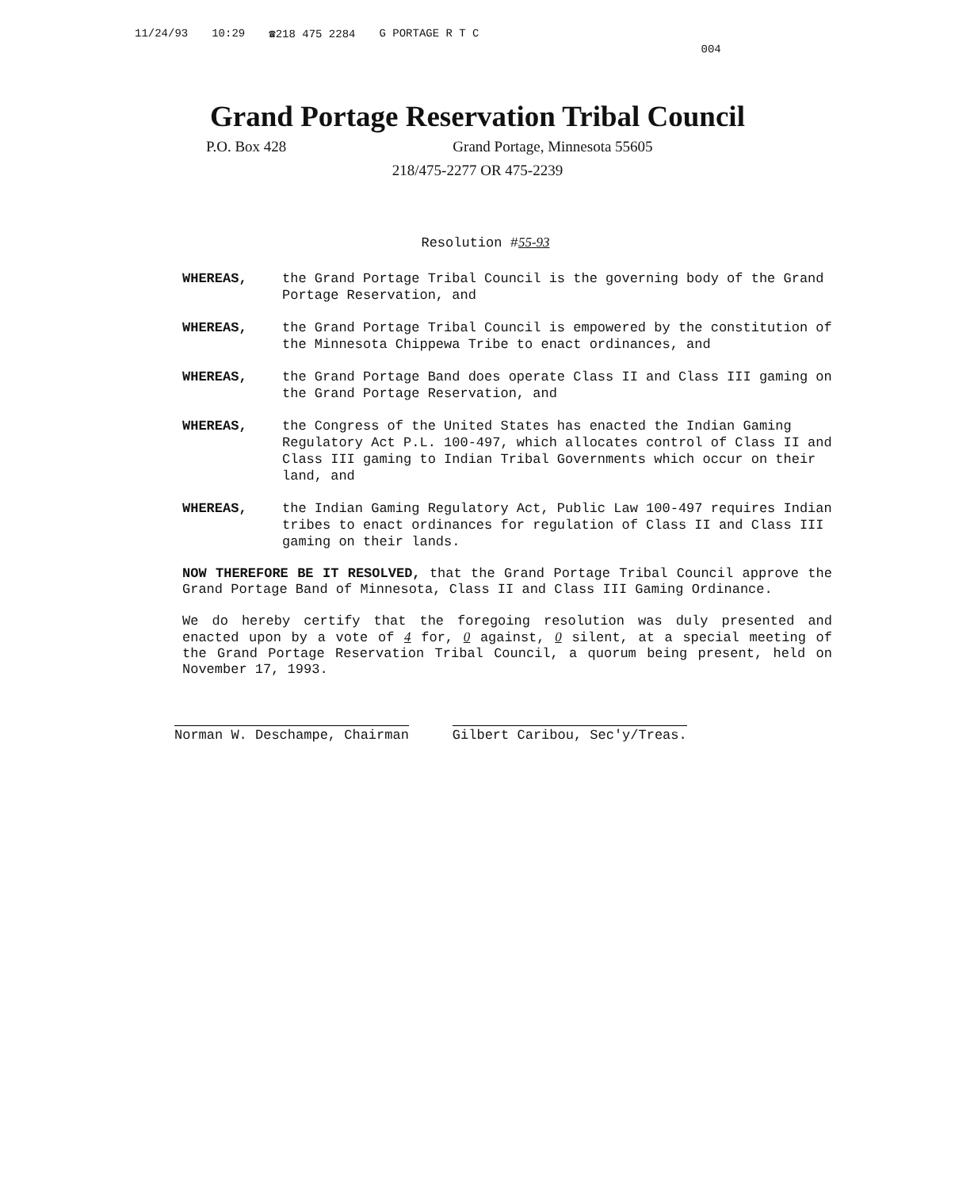11/24/93 10:29 ☎218 475 2284 G PORTAGE R T C 004
Grand Portage Reservation Tribal Council
P.O. Box 428 Grand Portage, Minnesota 55605
218/475-2277 OR 475-2239
Resolution #55-93
WHEREAS, the Grand Portage Tribal Council is the governing body of the Grand Portage Reservation, and
WHEREAS, the Grand Portage Tribal Council is empowered by the constitution of the Minnesota Chippewa Tribe to enact ordinances, and
WHEREAS, the Grand Portage Band does operate Class II and Class III gaming on the Grand Portage Reservation, and
WHEREAS, the Congress of the United States has enacted the Indian Gaming Regulatory Act P.L. 100-497, which allocates control of Class II and Class III gaming to Indian Tribal Governments which occur on their land, and
WHEREAS, the Indian Gaming Regulatory Act, Public Law 100-497 requires Indian tribes to enact ordinances for regulation of Class II and Class III gaming on their lands.
NOW THEREFORE BE IT RESOLVED, that the Grand Portage Tribal Council approve the Grand Portage Band of Minnesota, Class II and Class III Gaming Ordinance.
We do hereby certify that the foregoing resolution was duly presented and enacted upon by a vote of 4 for, 0 against, 0 silent, at a special meeting of the Grand Portage Reservation Tribal Council, a quorum being present, held on November 17, 1993.
Norman W. Deschampe, Chairman Gilbert Caribou, Sec'y/Treas.